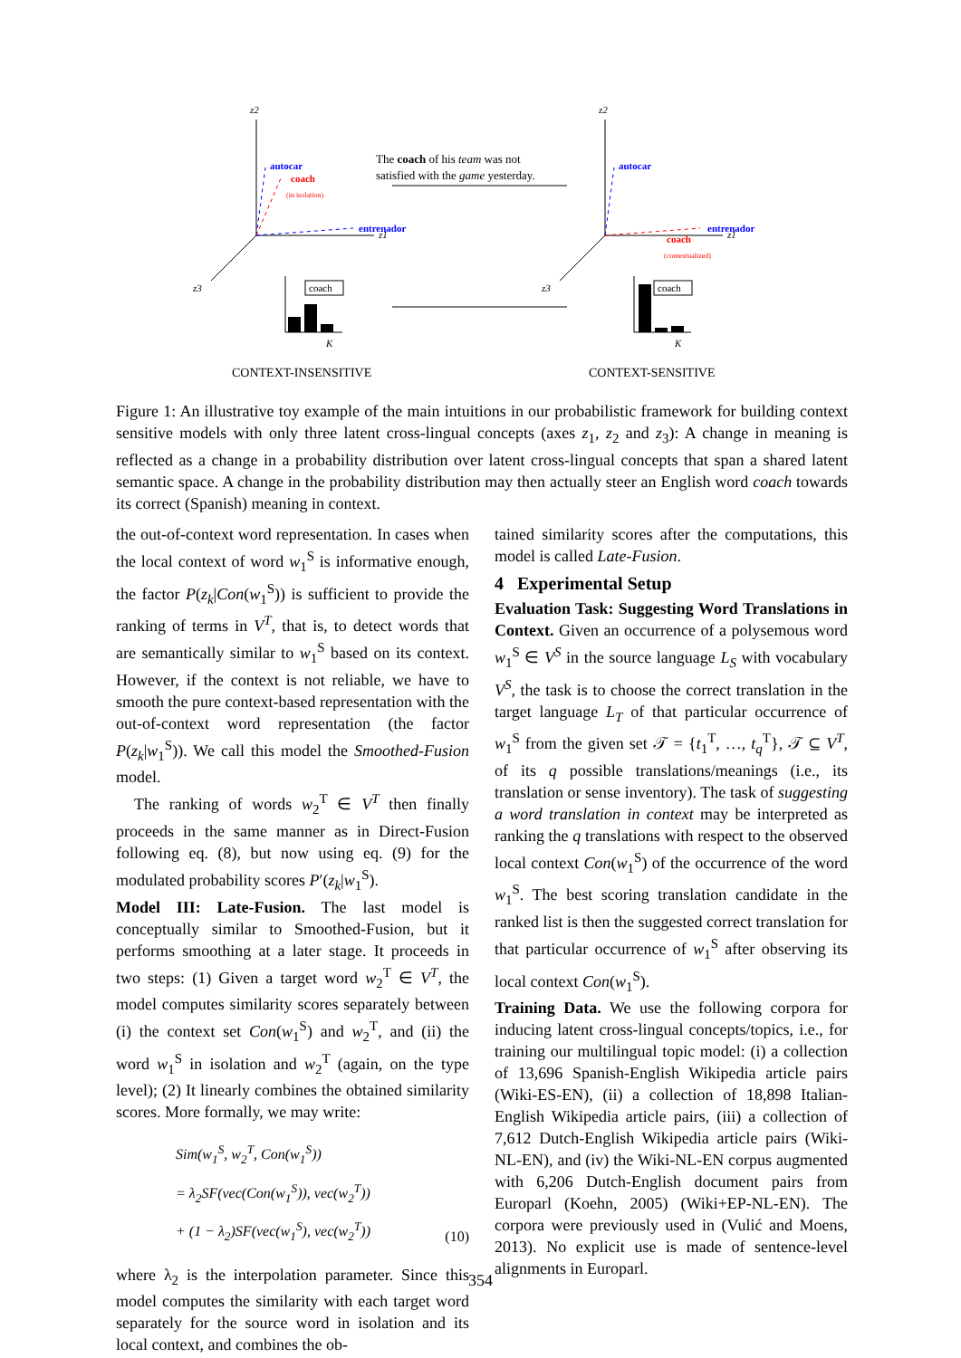z2
z1
z3
autocar
coach
(in isolation)
entrenador
The coach of his team was not
satisfied with the game yesterday.
coach
K
CONTEXT-INSENSITIVE
z2
z1
z3
autocar
entrenador
coach
(contextualized)
coach
K
CONTEXT-SENSITIVE
Figure 1: An illustrative toy example of the main intuitions in our probabilistic framework for building context sensitive models with only three latent cross-lingual concepts (axes z<sub>1</sub>, z<sub>2</sub> and z<sub>3</sub>): A change in meaning is reflected as a change in a probability distribution over latent cross-lingual concepts that span a shared latent semantic space. A change in the probability distribution may then actually steer an English word coach towards its correct (Spanish) meaning in context.
the out-of-context word representation. In cases when the local context of word w<sub>1</sub><sup>S</sup> is informative enough, the factor P(z<sub>k</sub>|Con(w<sub>1</sub><sup>S</sup>)) is sufficient to provide the ranking of terms in V<sup>T</sup>, that is, to detect words that are semantically similar to w<sub>1</sub><sup>S</sup> based on its context. However, if the context is not reliable, we have to smooth the pure context-based representation with the out-of-context word representation (the factor P(z<sub>k</sub>|w<sub>1</sub><sup>S</sup>)). We call this model the Smoothed-Fusion model.
The ranking of words w<sub>2</sub><sup>T</sup> ∈ V<sup>T</sup> then finally proceeds in the same manner as in Direct-Fusion following eq. (8), but now using eq. (9) for the modulated probability scores P′(z<sub>k</sub>|w<sub>1</sub><sup>S</sup>).
Model III: Late-Fusion. The last model is conceptually similar to Smoothed-Fusion, but it performs smoothing at a later stage. It proceeds in two steps: (1) Given a target word w<sub>2</sub><sup>T</sup> ∈ V<sup>T</sup>, the model computes similarity scores separately between (i) the context set Con(w<sub>1</sub><sup>S</sup>) and w<sub>2</sub><sup>T</sup>, and (ii) the word w<sub>1</sub><sup>S</sup> in isolation and w<sub>2</sub><sup>T</sup> (again, on the type level); (2) It linearly combines the obtained similarity scores. More formally, we may write:
Sim(w<sub>1</sub><sup>S</sup>, w<sub>2</sub><sup>T</sup>, Con(w<sub>1</sub><sup>S</sup>))
= λ<sub>2</sub>SF(vec(Con(w<sub>1</sub><sup>S</sup>)), vec(w<sub>2</sub><sup>T</sup>))
+ (1 − λ<sub>2</sub>)SF(vec(w<sub>1</sub><sup>S</sup>), vec(w<sub>2</sub><sup>T</sup>))
(10)
where λ<sub>2</sub> is the interpolation parameter. Since this model computes the similarity with each target word separately for the source word in isolation and its local context, and combines the ob-
tained similarity scores after the computations, this model is called Late-Fusion.
4 Experimental Setup
Evaluation Task: Suggesting Word Translations in Context. Given an occurrence of a polysemous word w<sub>1</sub><sup>S</sup> ∈ V<sup>S</sup> in the source language L<sub>S</sub> with vocabulary V<sup>S</sup>, the task is to choose the correct translation in the target language L<sub>T</sub> of that particular occurrence of w<sub>1</sub><sup>S</sup> from the given set 𝒯 = {t<sub>1</sub><sup>T</sup>, …, t<sub>q</sub><sup>T</sup>}, 𝒯 ⊆ V<sup>T</sup>, of its q possible translations/meanings (i.e., its translation or sense inventory). The task of suggesting a word translation in context may be interpreted as ranking the q translations with respect to the observed local context Con(w<sub>1</sub><sup>S</sup>) of the occurrence of the word w<sub>1</sub><sup>S</sup>. The best scoring translation candidate in the ranked list is then the suggested correct translation for that particular occurrence of w<sub>1</sub><sup>S</sup> after observing its local context Con(w<sub>1</sub><sup>S</sup>).
Training Data. We use the following corpora for inducing latent cross-lingual concepts/topics, i.e., for training our multilingual topic model: (i) a collection of 13,696 Spanish-English Wikipedia article pairs (Wiki-ES-EN), (ii) a collection of 18,898 Italian-English Wikipedia article pairs, (iii) a collection of 7,612 Dutch-English Wikipedia article pairs (Wiki-NL-EN), and (iv) the Wiki-NL-EN corpus augmented with 6,206 Dutch-English document pairs from Europarl (Koehn, 2005) (Wiki+EP-NL-EN). The corpora were previously used in (Vulić and Moens, 2013). No explicit use is made of sentence-level alignments in Europarl.
354